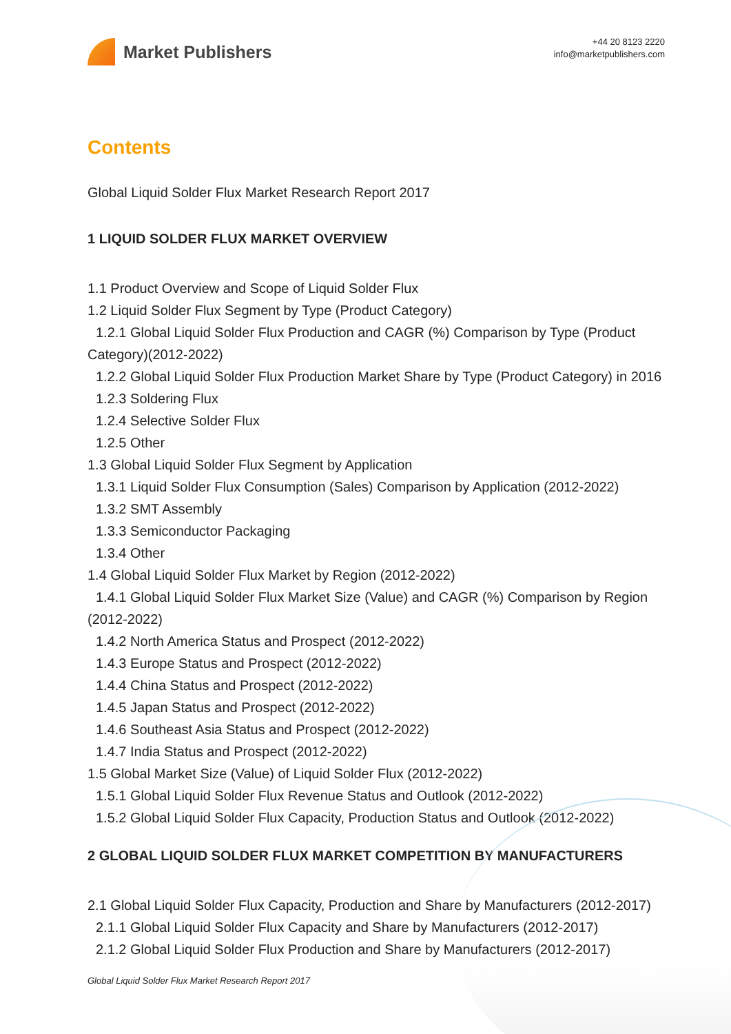Market Publishers
+44 20 8123 2220
info@marketpublishers.com
Contents
Global Liquid Solder Flux Market Research Report 2017
1 LIQUID SOLDER FLUX MARKET OVERVIEW
1.1 Product Overview and Scope of Liquid Solder Flux
1.2 Liquid Solder Flux Segment by Type (Product Category)
1.2.1 Global Liquid Solder Flux Production and CAGR (%) Comparison by Type (Product Category)(2012-2022)
1.2.2 Global Liquid Solder Flux Production Market Share by Type (Product Category) in 2016
1.2.3 Soldering Flux
1.2.4 Selective Solder Flux
1.2.5 Other
1.3 Global Liquid Solder Flux Segment by Application
1.3.1 Liquid Solder Flux Consumption (Sales) Comparison by Application (2012-2022)
1.3.2 SMT Assembly
1.3.3 Semiconductor Packaging
1.3.4 Other
1.4 Global Liquid Solder Flux Market by Region (2012-2022)
1.4.1 Global Liquid Solder Flux Market Size (Value) and CAGR (%) Comparison by Region (2012-2022)
1.4.2 North America Status and Prospect (2012-2022)
1.4.3 Europe Status and Prospect (2012-2022)
1.4.4 China Status and Prospect (2012-2022)
1.4.5 Japan Status and Prospect (2012-2022)
1.4.6 Southeast Asia Status and Prospect (2012-2022)
1.4.7 India Status and Prospect (2012-2022)
1.5 Global Market Size (Value) of Liquid Solder Flux (2012-2022)
1.5.1 Global Liquid Solder Flux Revenue Status and Outlook (2012-2022)
1.5.2 Global Liquid Solder Flux Capacity, Production Status and Outlook (2012-2022)
2 GLOBAL LIQUID SOLDER FLUX MARKET COMPETITION BY MANUFACTURERS
2.1 Global Liquid Solder Flux Capacity, Production and Share by Manufacturers (2012-2017)
2.1.1 Global Liquid Solder Flux Capacity and Share by Manufacturers (2012-2017)
2.1.2 Global Liquid Solder Flux Production and Share by Manufacturers (2012-2017)
Global Liquid Solder Flux Market Research Report 2017